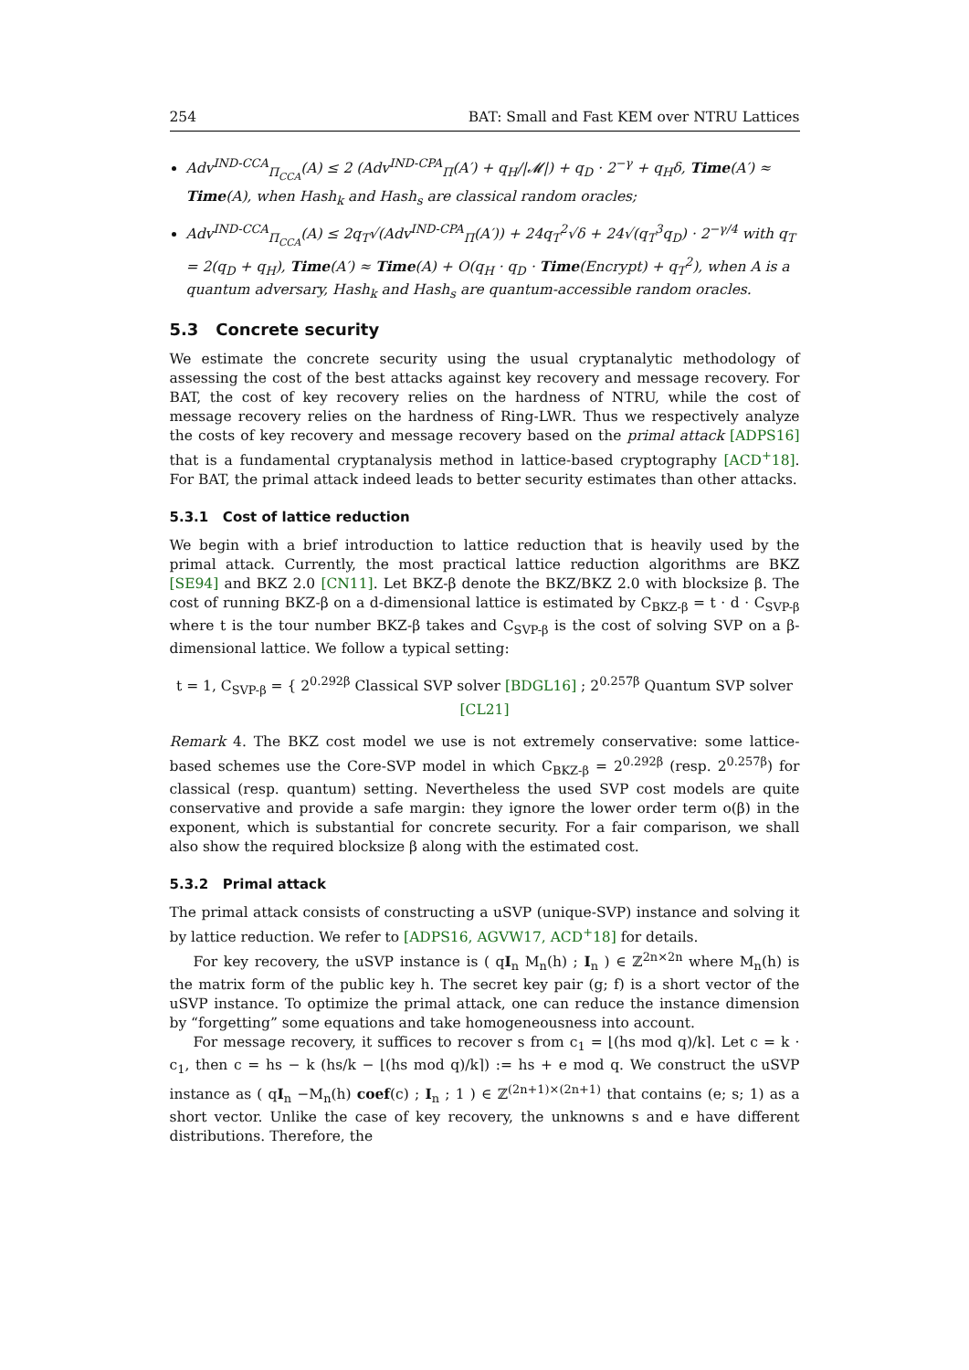254 BAT: Small and Fast KEM over NTRU Lattices
Adv<sup>IND-CCA</sup><sub>Π<sub>CCA</sub></sub>(A) ≤ 2 (Adv<sup>IND-CPA</sup><sub>Π</sub>(A′) + q<sub>H</sub>/|𝓜|) + q<sub>D</sub> · 2<sup>−γ</sup> + q<sub>H</sub>δ, Time(A′) ≈ Time(A), when Hash<sub>k</sub> and Hash<sub>s</sub> are classical random oracles;
Adv<sup>IND-CCA</sup><sub>Π<sub>CCA</sub></sub>(A) ≤ 2q<sub>T</sub>√(Adv<sup>IND-CPA</sup><sub>Π</sub>(A′)) + 24q<sub>T</sub><sup>2</sup>√δ + 24√(q<sub>T</sub><sup>3</sup>q<sub>D</sub>) · 2<sup>−γ/4</sup> with q<sub>T</sub> = 2(q<sub>D</sub> + q<sub>H</sub>), Time(A′) ≈ Time(A) + O(q<sub>H</sub> · q<sub>D</sub> · Time(Encrypt) + q<sub>T</sub><sup>2</sup>), when A is a quantum adversary, Hash<sub>k</sub> and Hash<sub>s</sub> are quantum-accessible random oracles.
5.3 Concrete security
We estimate the concrete security using the usual cryptanalytic methodology of assessing the cost of the best attacks against key recovery and message recovery. For BAT, the cost of key recovery relies on the hardness of NTRU, while the cost of message recovery relies on the hardness of Ring-LWR. Thus we respectively analyze the costs of key recovery and message recovery based on the primal attack [ADPS16] that is a fundamental cryptanalysis method in lattice-based cryptography [ACD<sup>+</sup>18]. For BAT, the primal attack indeed leads to better security estimates than other attacks.
5.3.1 Cost of lattice reduction
We begin with a brief introduction to lattice reduction that is heavily used by the primal attack. Currently, the most practical lattice reduction algorithms are BKZ [SE94] and BKZ 2.0 [CN11]. Let BKZ-β denote the BKZ/BKZ 2.0 with blocksize β. The cost of running BKZ-β on a d-dimensional lattice is estimated by C<sub>BKZ-β</sub> = t · d · C<sub>SVP-β</sub> where t is the tour number BKZ-β takes and C<sub>SVP-β</sub> is the cost of solving SVP on a β-dimensional lattice. We follow a typical setting:
t = 1, C<sub>SVP-β</sub> = { 2<sup>0.292β</sup> Classical SVP solver [BDGL16] ; 2<sup>0.257β</sup> Quantum SVP solver [CL21]
Remark 4. The BKZ cost model we use is not extremely conservative: some lattice-based schemes use the Core-SVP model in which C<sub>BKZ-β</sub> = 2<sup>0.292β</sup> (resp. 2<sup>0.257β</sup>) for classical (resp. quantum) setting. Nevertheless the used SVP cost models are quite conservative and provide a safe margin: they ignore the lower order term o(β) in the exponent, which is substantial for concrete security. For a fair comparison, we shall also show the required blocksize β along with the estimated cost.
5.3.2 Primal attack
The primal attack consists of constructing a uSVP (unique-SVP) instance and solving it by lattice reduction. We refer to [ADPS16, AGVW17, ACD<sup>+</sup>18] for details.
For key recovery, the uSVP instance is ( qI<sub>n</sub> M<sub>n</sub>(h) ; I<sub>n</sub> ) ∈ ℤ<sup>2n×2n</sup> where M<sub>n</sub>(h) is the matrix form of the public key h. The secret key pair (g; f) is a short vector of the uSVP instance. To optimize the primal attack, one can reduce the instance dimension by “forgetting” some equations and take homogeneousness into account.
For message recovery, it suffices to recover s from c<sub>1</sub> = ⌊(hs mod q)/k⌉. Let c = k · c<sub>1</sub>, then c = hs − k (hs/k − ⌊(hs mod q)/k⌉) := hs + e mod q. We construct the uSVP instance as ( qI<sub>n</sub> −M<sub>n</sub>(h) coef(c) ; I<sub>n</sub> ; 1 ) ∈ ℤ<sup>(2n+1)×(2n+1)</sup> that contains (e; s; 1) as a short vector. Unlike the case of key recovery, the unknowns s and e have different distributions. Therefore, the